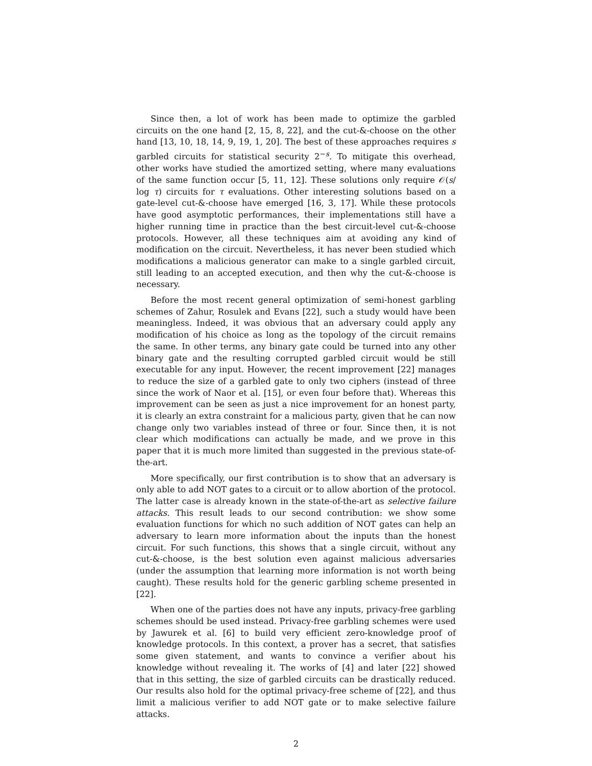Since then, a lot of work has been made to optimize the garbled circuits on the one hand [2, 15, 8, 22], and the cut-&-choose on the other hand [13, 10, 18, 14, 9, 19, 1, 20]. The best of these approaches requires s garbled circuits for statistical security 2<sup>−s</sup>. To mitigate this overhead, other works have studied the amortized setting, where many evaluations of the same function occur [5, 11, 12]. These solutions only require 𝒪(s/ log τ) circuits for τ evaluations. Other interesting solutions based on a gate-level cut-&-choose have emerged [16, 3, 17]. While these protocols have good asymptotic performances, their implementations still have a higher running time in practice than the best circuit-level cut-&-choose protocols. However, all these techniques aim at avoiding any kind of modification on the circuit. Nevertheless, it has never been studied which modifications a malicious generator can make to a single garbled circuit, still leading to an accepted execution, and then why the cut-&-choose is necessary.
Before the most recent general optimization of semi-honest garbling schemes of Zahur, Rosulek and Evans [22], such a study would have been meaningless. Indeed, it was obvious that an adversary could apply any modification of his choice as long as the topology of the circuit remains the same. In other terms, any binary gate could be turned into any other binary gate and the resulting corrupted garbled circuit would be still executable for any input. However, the recent improvement [22] manages to reduce the size of a garbled gate to only two ciphers (instead of three since the work of Naor et al. [15], or even four before that). Whereas this improvement can be seen as just a nice improvement for an honest party, it is clearly an extra constraint for a malicious party, given that he can now change only two variables instead of three or four. Since then, it is not clear which modifications can actually be made, and we prove in this paper that it is much more limited than suggested in the previous state-of-the-art.
More specifically, our first contribution is to show that an adversary is only able to add NOT gates to a circuit or to allow abortion of the protocol. The latter case is already known in the state-of-the-art as selective failure attacks. This result leads to our second contribution: we show some evaluation functions for which no such addition of NOT gates can help an adversary to learn more information about the inputs than the honest circuit. For such functions, this shows that a single circuit, without any cut-&-choose, is the best solution even against malicious adversaries (under the assumption that learning more information is not worth being caught). These results hold for the generic garbling scheme presented in [22].
When one of the parties does not have any inputs, privacy-free garbling schemes should be used instead. Privacy-free garbling schemes were used by Jawurek et al. [6] to build very efficient zero-knowledge proof of knowledge protocols. In this context, a prover has a secret, that satisfies some given statement, and wants to convince a verifier about his knowledge without revealing it. The works of [4] and later [22] showed that in this setting, the size of garbled circuits can be drastically reduced. Our results also hold for the optimal privacy-free scheme of [22], and thus limit a malicious verifier to add NOT gate or to make selective failure attacks.
2